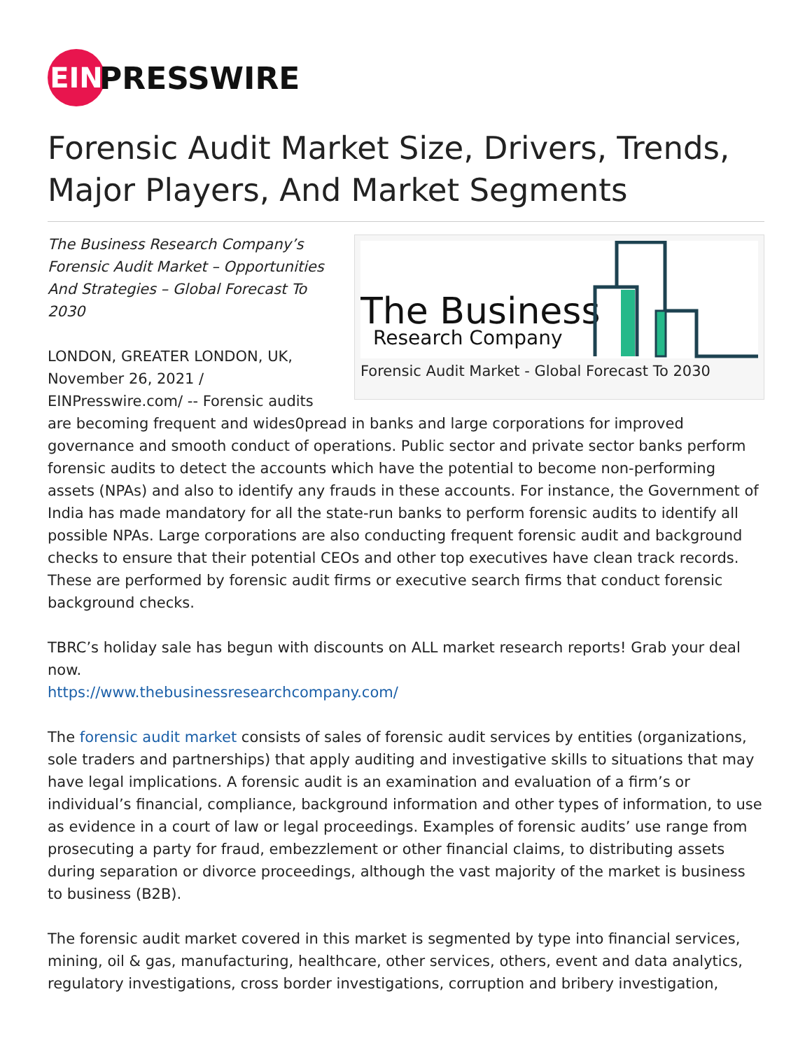EIN
PRESSWIRE
Forensic Audit Market Size, Drivers, Trends, Major Players, And Market Segments
The Business
Research Company
Forensic Audit Market - Global Forecast To 2030
The Business Research Company’s Forensic Audit Market – Opportunities And Strategies – Global Forecast To 2030
LONDON, GREATER LONDON, UK, November 26, 2021 / EINPresswire.com/ -- Forensic audits are becoming frequent and wides0pread in banks and large corporations for improved governance and smooth conduct of operations. Public sector and private sector banks perform forensic audits to detect the accounts which have the potential to become non-performing assets (NPAs) and also to identify any frauds in these accounts. For instance, the Government of India has made mandatory for all the state-run banks to perform forensic audits to identify all possible NPAs. Large corporations are also conducting frequent forensic audit and background checks to ensure that their potential CEOs and other top executives have clean track records. These are performed by forensic audit firms or executive search firms that conduct forensic background checks.
TBRC’s holiday sale has begun with discounts on ALL market research reports! Grab your deal now.
https://www.thebusinessresearchcompany.com/
The forensic audit market consists of sales of forensic audit services by entities (organizations, sole traders and partnerships) that apply auditing and investigative skills to situations that may have legal implications. A forensic audit is an examination and evaluation of a firm’s or individual’s financial, compliance, background information and other types of information, to use as evidence in a court of law or legal proceedings. Examples of forensic audits’ use range from prosecuting a party for fraud, embezzlement or other financial claims, to distributing assets during separation or divorce proceedings, although the vast majority of the market is business to business (B2B).
The forensic audit market covered in this market is segmented by type into financial services, mining, oil & gas, manufacturing, healthcare, other services, others, event and data analytics, regulatory investigations, cross border investigations, corruption and bribery investigation,